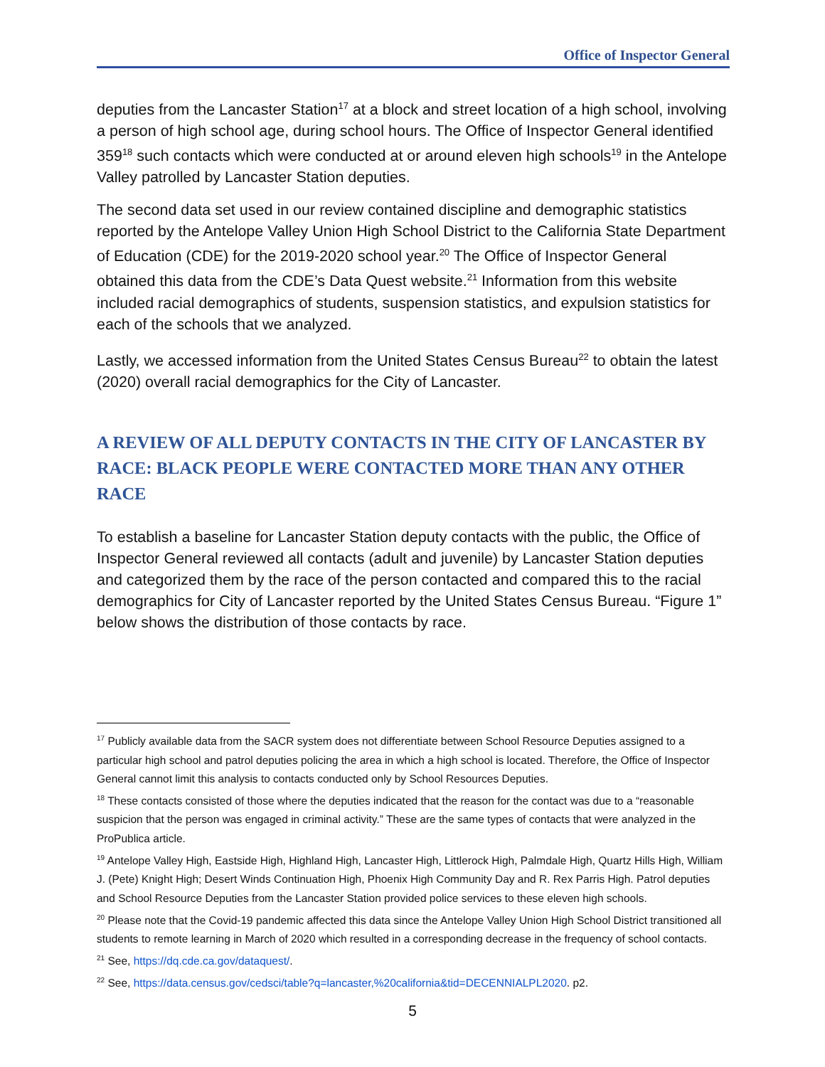Office of Inspector General
deputies from the Lancaster Station<sup>17</sup> at a block and street location of a high school, involving a person of high school age, during school hours. The Office of Inspector General identified 359<sup>18</sup> such contacts which were conducted at or around eleven high schools<sup>19</sup> in the Antelope Valley patrolled by Lancaster Station deputies.
The second data set used in our review contained discipline and demographic statistics reported by the Antelope Valley Union High School District to the California State Department of Education (CDE) for the 2019-2020 school year.<sup>20</sup> The Office of Inspector General obtained this data from the CDE’s Data Quest website.<sup>21</sup> Information from this website included racial demographics of students, suspension statistics, and expulsion statistics for each of the schools that we analyzed.
Lastly, we accessed information from the United States Census Bureau<sup>22</sup> to obtain the latest (2020) overall racial demographics for the City of Lancaster.
A REVIEW OF ALL DEPUTY CONTACTS IN THE CITY OF LANCASTER BY RACE: BLACK PEOPLE WERE CONTACTED MORE THAN ANY OTHER RACE
To establish a baseline for Lancaster Station deputy contacts with the public, the Office of Inspector General reviewed all contacts (adult and juvenile) by Lancaster Station deputies and categorized them by the race of the person contacted and compared this to the racial demographics for City of Lancaster reported by the United States Census Bureau. “Figure 1” below shows the distribution of those contacts by race.
<sup>17</sup> Publicly available data from the SACR system does not differentiate between School Resource Deputies assigned to a particular high school and patrol deputies policing the area in which a high school is located. Therefore, the Office of Inspector General cannot limit this analysis to contacts conducted only by School Resources Deputies.
<sup>18</sup> These contacts consisted of those where the deputies indicated that the reason for the contact was due to a “reasonable suspicion that the person was engaged in criminal activity.” These are the same types of contacts that were analyzed in the ProPublica article.
<sup>19</sup> Antelope Valley High, Eastside High, Highland High, Lancaster High, Littlerock High, Palmdale High, Quartz Hills High, William J. (Pete) Knight High; Desert Winds Continuation High, Phoenix High Community Day and R. Rex Parris High. Patrol deputies and School Resource Deputies from the Lancaster Station provided police services to these eleven high schools.
<sup>20</sup> Please note that the Covid-19 pandemic affected this data since the Antelope Valley Union High School District transitioned all students to remote learning in March of 2020 which resulted in a corresponding decrease in the frequency of school contacts.
<sup>21</sup> See, https://dq.cde.ca.gov/dataquest/.
<sup>22</sup> See, https://data.census.gov/cedsci/table?q=lancaster,%20california&tid=DECENNIALPL2020. p2.
5